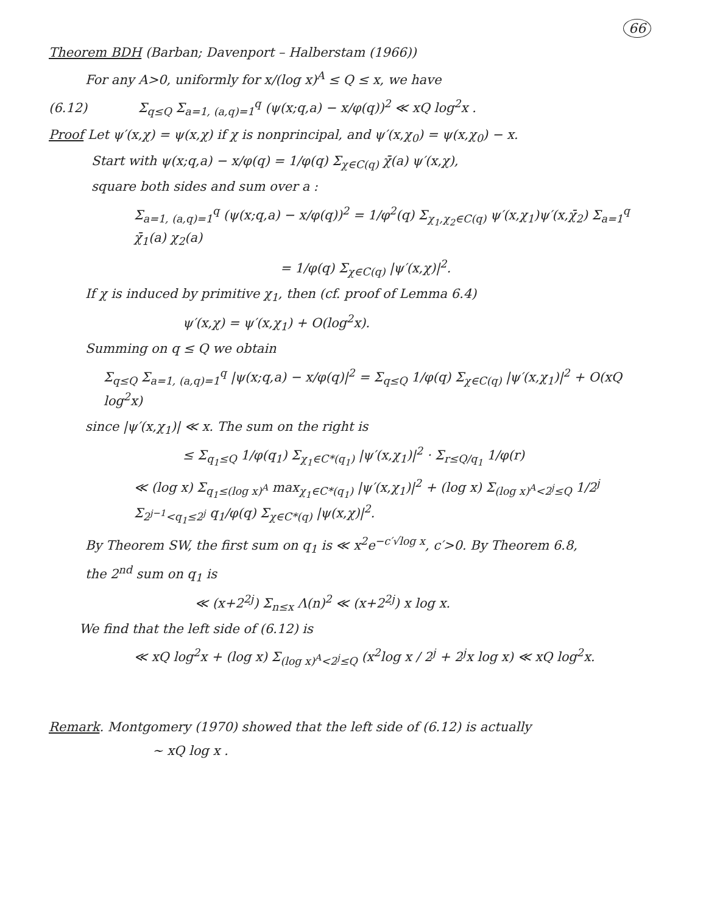66
Theorem BDH (Barban; Davenport – Halberstam (1966))
For any A>0, uniformly for x/(log x)<sup>A</sup> ≤ Q ≤ x, we have
(6.12) Σ<sub>q≤Q</sub> Σ<sub>a=1, (a,q)=1</sub><sup>q</sup> (ψ(x;q,a) − x/φ(q))<sup>2</sup> ≪ xQ log<sup>2</sup>x .
Proof Let ψ′(x,χ) = ψ(x,χ) if χ is nonprincipal, and ψ′(x,χ<sub>0</sub>) = ψ(x,χ<sub>0</sub>) − x.
Start with ψ(x;q,a) − x/φ(q) = 1/φ(q) Σ<sub>χ∈C(q)</sub> χ̄(a) ψ′(x,χ),
square both sides and sum over a :
Σ<sub>a=1, (a,q)=1</sub><sup>q</sup> (ψ(x;q,a) − x/φ(q))<sup>2</sup> = 1/φ<sup>2</sup>(q) Σ<sub>χ<sub>1</sub>,χ<sub>2</sub>∈C(q)</sub> ψ′(x,χ<sub>1</sub>)ψ′(x,χ̄<sub>2</sub>) Σ<sub>a=1</sub><sup>q</sup> χ̄<sub>1</sub>(a) χ<sub>2</sub>(a)
= 1/φ(q) Σ<sub>χ∈C(q)</sub> |ψ′(x,χ)|<sup>2</sup>.
If χ is induced by primitive χ<sub>1</sub>, then (cf. proof of Lemma 6.4)
ψ′(x,χ) = ψ′(x,χ<sub>1</sub>) + O(log<sup>2</sup>x).
Summing on q ≤ Q we obtain
Σ<sub>q≤Q</sub> Σ<sub>a=1, (a,q)=1</sub><sup>q</sup> |ψ(x;q,a) − x/φ(q)|<sup>2</sup> = Σ<sub>q≤Q</sub> 1/φ(q) Σ<sub>χ∈C(q)</sub> |ψ′(x,χ<sub>1</sub>)|<sup>2</sup> + O(xQ log<sup>2</sup>x)
since |ψ′(x,χ<sub>1</sub>)| ≪ x. The sum on the right is
≤ Σ<sub>q<sub>1</sub>≤Q</sub> 1/φ(q<sub>1</sub>) Σ<sub>χ<sub>1</sub>∈C*(q<sub>1</sub>)</sub> |ψ′(x,χ<sub>1</sub>)|<sup>2</sup> · Σ<sub>r≤Q/q<sub>1</sub></sub> 1/φ(r)
≪ (log x) Σ<sub>q<sub>1</sub>≤(log x)<sup>A</sup></sub> max<sub>χ<sub>1</sub>∈C*(q<sub>1</sub>)</sub> |ψ′(x,χ<sub>1</sub>)|<sup>2</sup> + (log x) Σ<sub>(log x)<sup>A</sup><2<sup>j</sup>≤Q</sub> 1/2<sup>j</sup> Σ<sub>2<sup>j−1</sup><q<sub>1</sub>≤2<sup>j</sup></sub> q<sub>1</sub>/φ(q) Σ<sub>χ∈C*(q)</sub> |ψ(x,χ)|<sup>2</sup>.
By Theorem SW, the first sum on q<sub>1</sub> is ≪ x<sup>2</sup>e<sup>−c′√log x</sup>, c′>0. By Theorem 6.8,
the 2<sup>nd</sup> sum on q<sub>1</sub> is
≪ (x+2<sup>2j</sup>) Σ<sub>n≤x</sub> Λ(n)<sup>2</sup> ≪ (x+2<sup>2j</sup>) x log x.
We find that the left side of (6.12) is
≪ xQ log<sup>2</sup>x + (log x) Σ<sub>(log x)<sup>A</sup><2<sup>j</sup>≤Q</sub> (x<sup>2</sup>log x / 2<sup>j</sup> + 2<sup>j</sup>x log x) ≪ xQ log<sup>2</sup>x.
Remark. Montgomery (1970) showed that the left side of (6.12) is actually
∼ xQ log x .